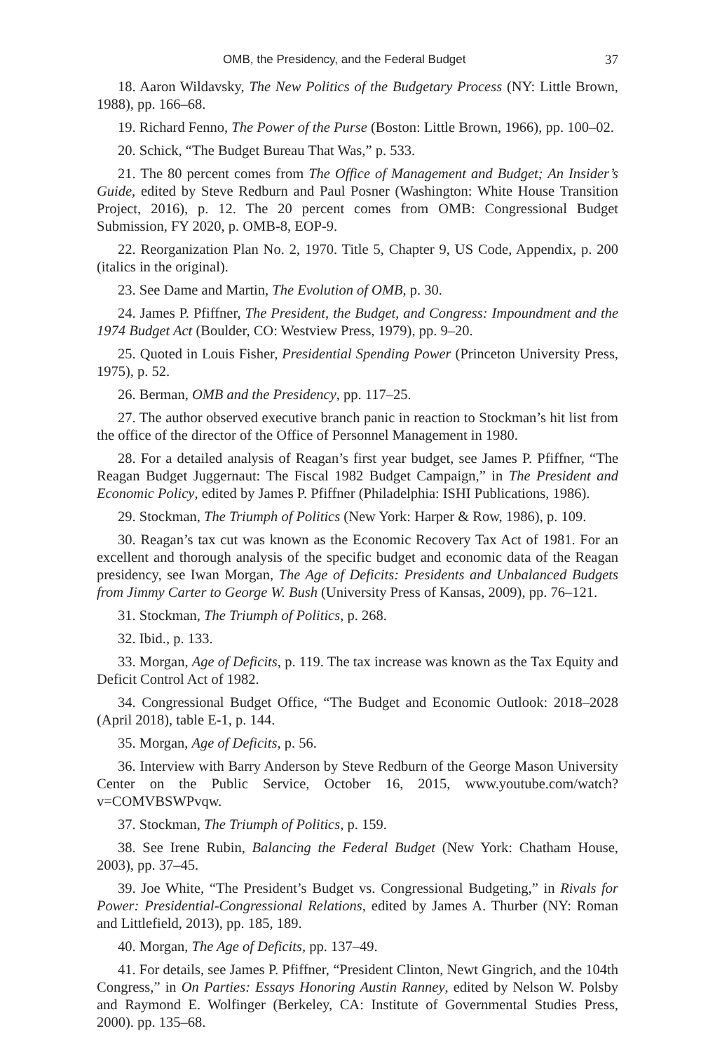OMB, the Presidency, and the Federal Budget 37
18. Aaron Wildavsky, The New Politics of the Budgetary Process (NY: Little Brown, 1988), pp. 166–68.
19. Richard Fenno, The Power of the Purse (Boston: Little Brown, 1966), pp. 100–02.
20. Schick, “The Budget Bureau That Was,” p. 533.
21. The 80 percent comes from The Office of Management and Budget; An Insider’s Guide, edited by Steve Redburn and Paul Posner (Washington: White House Transition Project, 2016), p. 12. The 20 percent comes from OMB: Congressional Budget Submission, FY 2020, p. OMB-8, EOP-9.
22. Reorganization Plan No. 2, 1970. Title 5, Chapter 9, US Code, Appendix, p. 200 (italics in the original).
23. See Dame and Martin, The Evolution of OMB, p. 30.
24. James P. Pfiffner, The President, the Budget, and Congress: Impoundment and the 1974 Budget Act (Boulder, CO: Westview Press, 1979), pp. 9–20.
25. Quoted in Louis Fisher, Presidential Spending Power (Princeton University Press, 1975), p. 52.
26. Berman, OMB and the Presidency, pp. 117–25.
27. The author observed executive branch panic in reaction to Stockman’s hit list from the office of the director of the Office of Personnel Management in 1980.
28. For a detailed analysis of Reagan’s first year budget, see James P. Pfiffner, “The Reagan Budget Juggernaut: The Fiscal 1982 Budget Campaign,” in The President and Economic Policy, edited by James P. Pfiffner (Philadelphia: ISHI Publications, 1986).
29. Stockman, The Triumph of Politics (New York: Harper & Row, 1986), p. 109.
30. Reagan’s tax cut was known as the Economic Recovery Tax Act of 1981. For an excellent and thorough analysis of the specific budget and economic data of the Reagan presidency, see Iwan Morgan, The Age of Deficits: Presidents and Unbalanced Budgets from Jimmy Carter to George W. Bush (University Press of Kansas, 2009), pp. 76–121.
31. Stockman, The Triumph of Politics, p. 268.
32. Ibid., p. 133.
33. Morgan, Age of Deficits, p. 119. The tax increase was known as the Tax Equity and Deficit Control Act of 1982.
34. Congressional Budget Office, “The Budget and Economic Outlook: 2018–2028 (April 2018), table E-1, p. 144.
35. Morgan, Age of Deficits, p. 56.
36. Interview with Barry Anderson by Steve Redburn of the George Mason University Center on the Public Service, October 16, 2015, www.youtube.com/watch?v=COMVBSWPvqw.
37. Stockman, The Triumph of Politics, p. 159.
38. See Irene Rubin, Balancing the Federal Budget (New York: Chatham House, 2003), pp. 37–45.
39. Joe White, “The President’s Budget vs. Congressional Budgeting,” in Rivals for Power: Presidential-Congressional Relations, edited by James A. Thurber (NY: Roman and Littlefield, 2013), pp. 185, 189.
40. Morgan, The Age of Deficits, pp. 137–49.
41. For details, see James P. Pfiffner, “President Clinton, Newt Gingrich, and the 104th Congress,” in On Parties: Essays Honoring Austin Ranney, edited by Nelson W. Polsby and Raymond E. Wolfinger (Berkeley, CA: Institute of Governmental Studies Press, 2000). pp. 135–68.